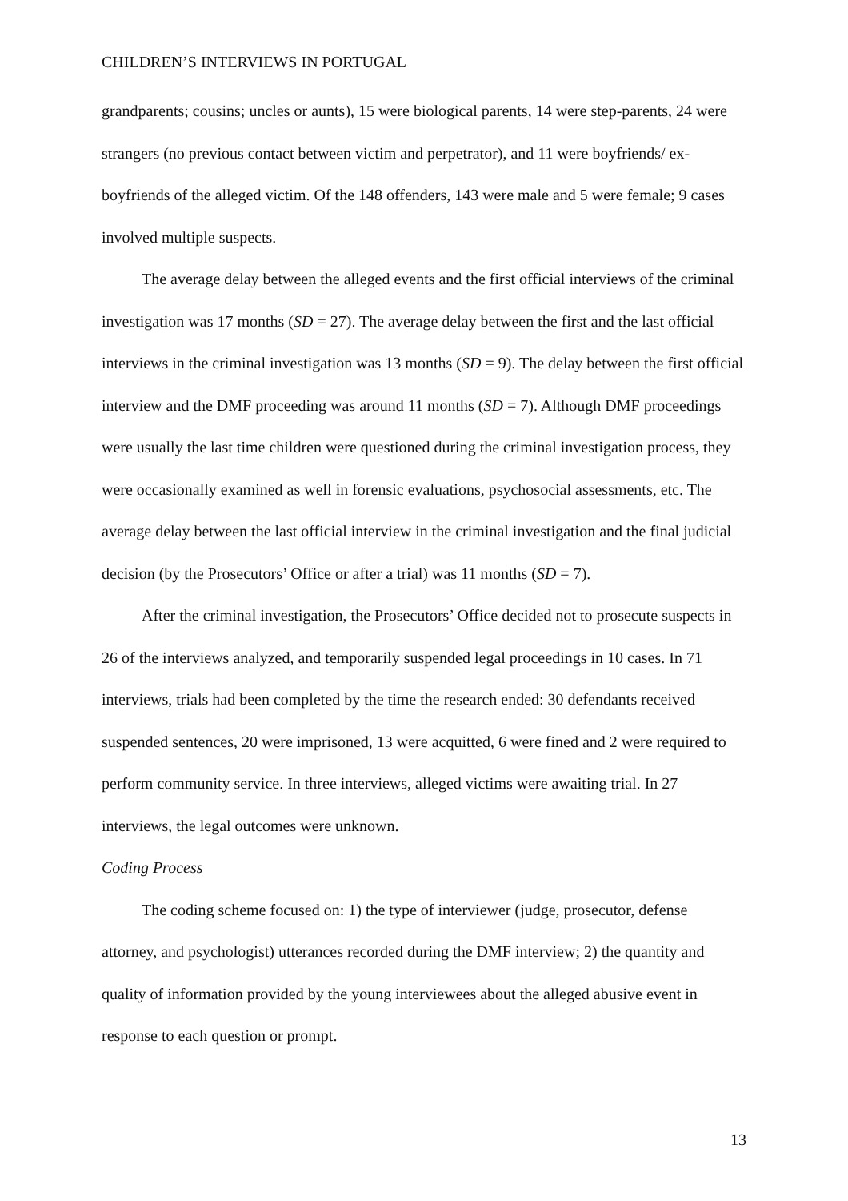CHILDREN’S INTERVIEWS IN PORTUGAL
grandparents; cousins; uncles or aunts), 15 were biological parents, 14 were step-parents, 24 were strangers (no previous contact between victim and perpetrator), and 11 were boyfriends/ ex-boyfriends of the alleged victim. Of the 148 offenders, 143 were male and 5 were female; 9 cases involved multiple suspects.
The average delay between the alleged events and the first official interviews of the criminal investigation was 17 months (SD = 27). The average delay between the first and the last official interviews in the criminal investigation was 13 months (SD = 9). The delay between the first official interview and the DMF proceeding was around 11 months (SD = 7). Although DMF proceedings were usually the last time children were questioned during the criminal investigation process, they were occasionally examined as well in forensic evaluations, psychosocial assessments, etc. The average delay between the last official interview in the criminal investigation and the final judicial decision (by the Prosecutors’ Office or after a trial) was 11 months (SD = 7).
After the criminal investigation, the Prosecutors’ Office decided not to prosecute suspects in 26 of the interviews analyzed, and temporarily suspended legal proceedings in 10 cases. In 71 interviews, trials had been completed by the time the research ended: 30 defendants received suspended sentences, 20 were imprisoned, 13 were acquitted, 6 were fined and 2 were required to perform community service. In three interviews, alleged victims were awaiting trial. In 27 interviews, the legal outcomes were unknown.
Coding Process
The coding scheme focused on: 1) the type of interviewer (judge, prosecutor, defense attorney, and psychologist) utterances recorded during the DMF interview; 2) the quantity and quality of information provided by the young interviewees about the alleged abusive event in response to each question or prompt.
13